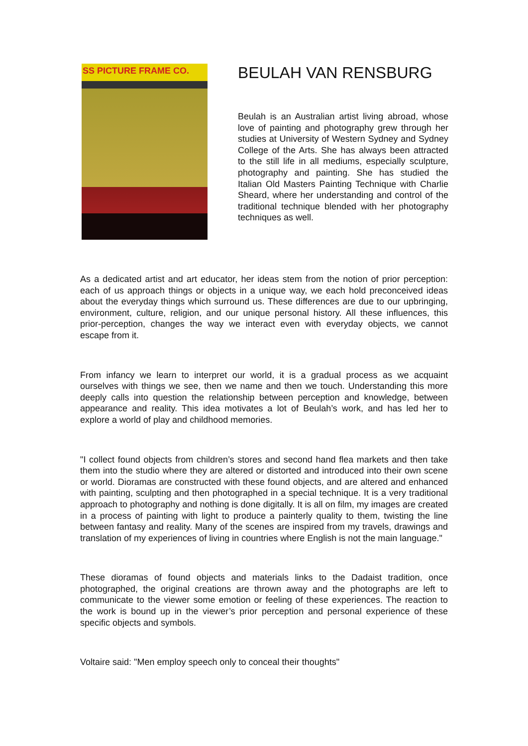SS PICTURE FRAME CO.
BEULAH VAN RENSBURG
Beulah is an Australian artist living abroad, whose love of painting and photography grew through her studies at University of Western Sydney and Sydney College of the Arts. She has always been attracted to the still life in all mediums, especially sculpture, photography and painting. She has studied the Italian Old Masters Painting Technique with Charlie Sheard, where her understanding and control of the traditional technique blended with her photography techniques as well.
As a dedicated artist and art educator, her ideas stem from the notion of prior perception: each of us approach things or objects in a unique way, we each hold preconceived ideas about the everyday things which surround us. These differences are due to our upbringing, environment, culture, religion, and our unique personal history. All these influences, this prior-perception, changes the way we interact even with everyday objects, we cannot escape from it.
From infancy we learn to interpret our world, it is a gradual process as we acquaint ourselves with things we see, then we name and then we touch. Understanding this more deeply calls into question the relationship between perception and knowledge, between appearance and reality. This idea motivates a lot of Beulah’s work, and has led her to explore a world of play and childhood memories.
"I collect found objects from children’s stores and second hand flea markets and then take them into the studio where they are altered or distorted and introduced into their own scene or world. Dioramas are constructed with these found objects, and are altered and enhanced with painting, sculpting and then photographed in a special technique. It is a very traditional approach to photography and nothing is done digitally. It is all on film, my images are created in a process of painting with light to produce a painterly quality to them, twisting the line between fantasy and reality. Many of the scenes are inspired from my travels, drawings and translation of my experiences of living in countries where English is not the main language."
These dioramas of found objects and materials links to the Dadaist tradition, once photographed, the original creations are thrown away and the photographs are left to communicate to the viewer some emotion or feeling of these experiences. The reaction to the work is bound up in the viewer’s prior perception and personal experience of these specific objects and symbols.
Voltaire said: "Men employ speech only to conceal their thoughts"